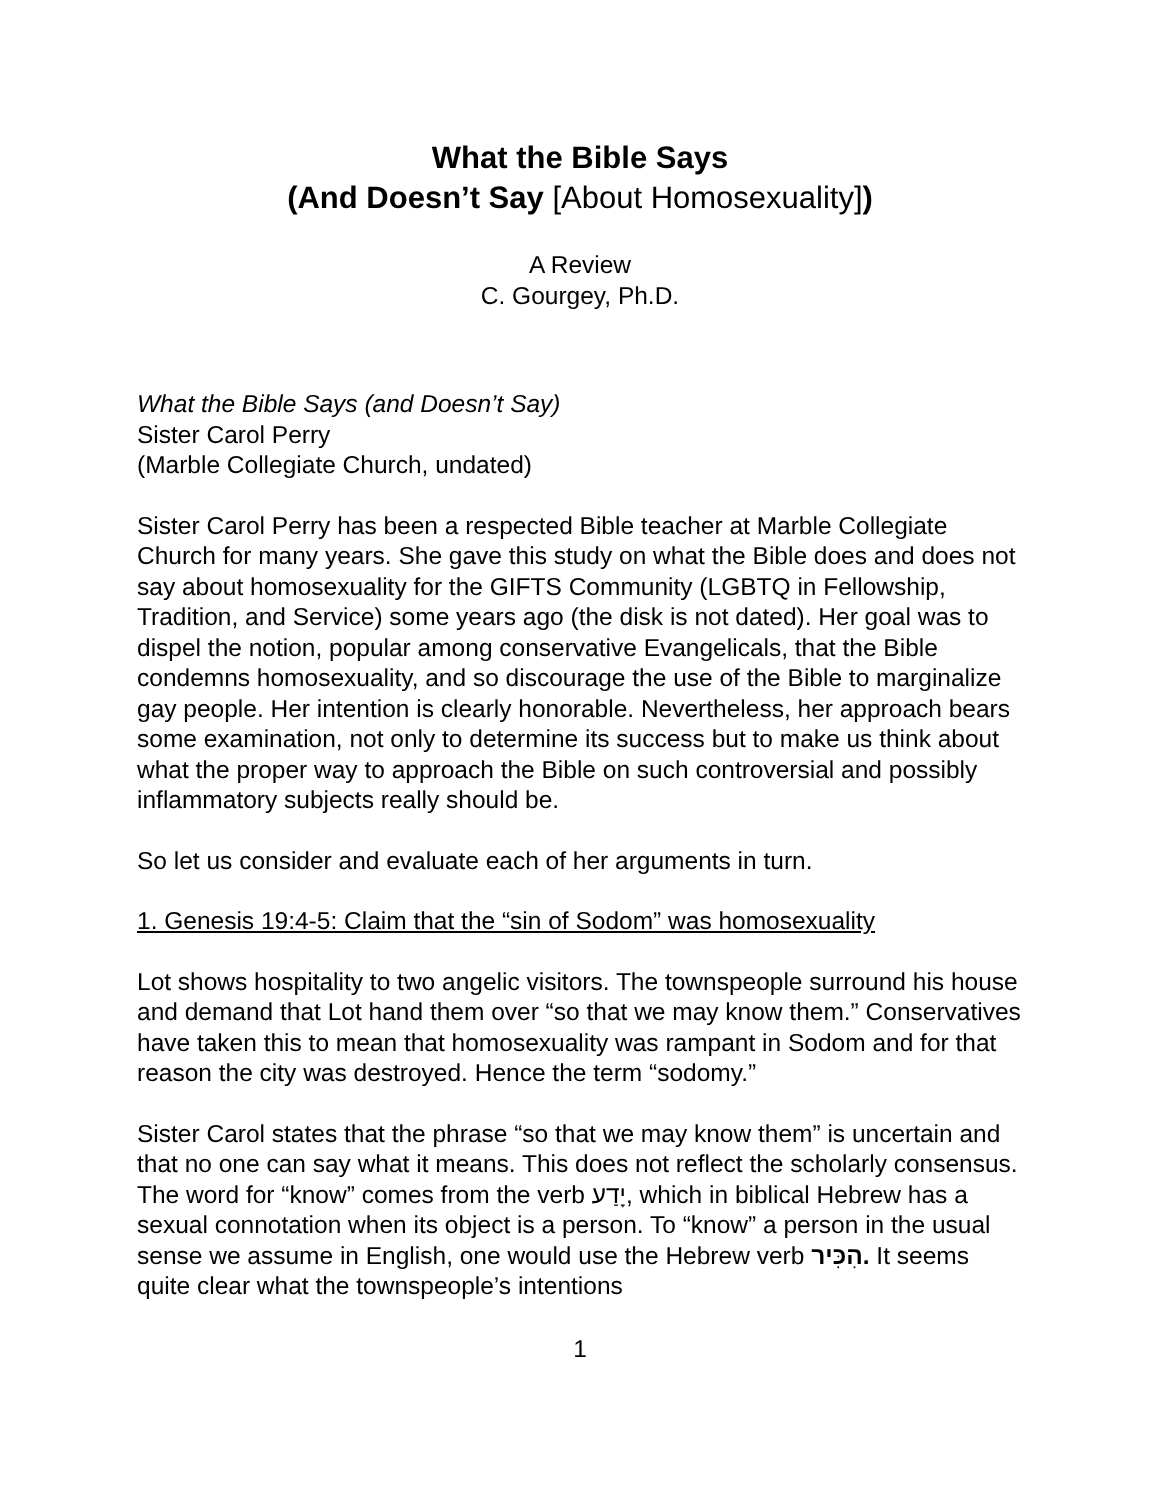What the Bible Says
(And Doesn’t Say [About Homosexuality])
A Review
C. Gourgey, Ph.D.
What the Bible Says (and Doesn’t Say)
Sister Carol Perry
(Marble Collegiate Church, undated)
Sister Carol Perry has been a respected Bible teacher at Marble Collegiate Church for many years. She gave this study on what the Bible does and does not say about homosexuality for the GIFTS Community (LGBTQ in Fellowship, Tradition, and Service) some years ago (the disk is not dated). Her goal was to dispel the notion, popular among conservative Evangelicals, that the Bible condemns homosexuality, and so discourage the use of the Bible to marginalize gay people. Her intention is clearly honorable. Nevertheless, her approach bears some examination, not only to determine its success but to make us think about what the proper way to approach the Bible on such controversial and possibly inflammatory subjects really should be.
So let us consider and evaluate each of her arguments in turn.
1. Genesis 19:4-5: Claim that the “sin of Sodom” was homosexuality
Lot shows hospitality to two angelic visitors. The townspeople surround his house and demand that Lot hand them over “so that we may know them.” Conservatives have taken this to mean that homosexuality was rampant in Sodom and for that reason the city was destroyed. Hence the term “sodomy.”
Sister Carol states that the phrase “so that we may know them” is uncertain and that no one can say what it means. This does not reflect the scholarly consensus. The word for “know” comes from the verb יָדַע, which in biblical Hebrew has a sexual connotation when its object is a person. To “know” a person in the usual sense we assume in English, one would use the Hebrew verb הִכִּיר. It seems quite clear what the townspeople’s intentions
1